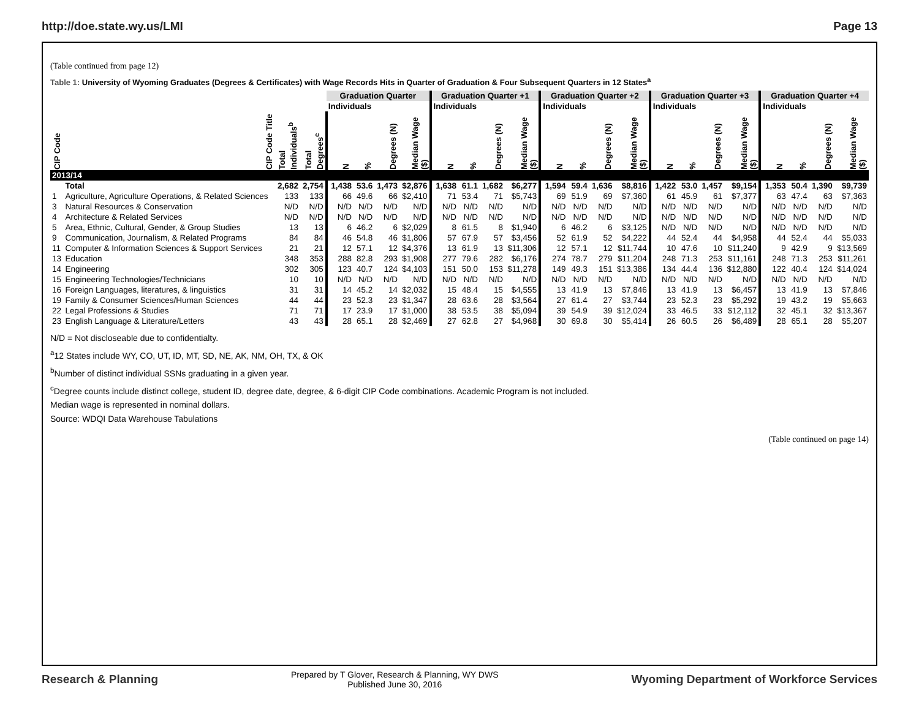http://doe.state.wy.us/LMI Page 13
(Table continued from page 12)
Table 1: University of Wyoming Graduates (Degrees & Certificates) with Wage Records Hits in Quarter of Graduation & Four Subsequent Quarters in 12 States<sup>a</sup>
| | | | | Graduation Quarter | | | | Graduation Quarter +1 | | | | Graduation Quarter +2 | | | | Graduation Quarter +3 | | | | Graduation Quarter +4 | | | |
| --- | --- | --- | --- | --- | --- | --- | --- | --- | --- | --- | --- | --- | --- | --- | --- | --- | --- | --- | --- | --- | --- | --- | --- |
| | | | | Individuals | | | | Individuals | | | | Individuals | | | | Individuals | | | | Individuals | | | |
| CIP Code | CIP Code Title | Total Individuals<sup>b</sup> | Total Degrees<sup>c</sup> | N | % | Degrees (N) | Median Wage ($) | N | % | Degrees (N) | Median Wage ($) | N | % | Degrees (N) | Median Wage ($) | N | % | Degrees (N) | Median Wage ($) | N | % | Degrees (N) | Median Wage ($) |
| 2013/14 | | | | | | | | | | | | | | | | | | | | | | | |
| | Total | 2,682 | 2,754 | 1,438 | 53.6 | 1,473 | $2,876 | 1,638 | 61.1 | 1,682 | $6,277 | 1,594 | 59.4 | 1,636 | $8,816 | 1,422 | 53.0 | 1,457 | $9,154 | 1,353 | 50.4 | 1,390 | $9,739 |
| 1 | Agriculture, Agriculture Operations, & Related Sciences | 133 | 133 | 66 | 49.6 | 66 | $2,410 | 71 | 53.4 | 71 | $5,743 | 69 | 51.9 | 69 | $7,360 | 61 | 45.9 | 61 | $7,377 | 63 | 47.4 | 63 | $7,363 |
| 3 | Natural Resources & Conservation | N/D | N/D | N/D | N/D | N/D | N/D | N/D | N/D | N/D | N/D | N/D | N/D | N/D | N/D | N/D | N/D | N/D | N/D | N/D | N/D | N/D | N/D |
| 4 | Architecture & Related Services | N/D | N/D | N/D | N/D | N/D | N/D | N/D | N/D | N/D | N/D | N/D | N/D | N/D | N/D | N/D | N/D | N/D | N/D | N/D | N/D | N/D | N/D |
| 5 | Area, Ethnic, Cultural, Gender, & Group Studies | 13 | 13 | 6 | 46.2 | 6 | $2,029 | 8 | 61.5 | 8 | $1,940 | 6 | 46.2 | 6 | $3,125 | N/D | N/D | N/D | N/D | N/D | N/D | N/D | N/D |
| 9 | Communication, Journalism, & Related Programs | 84 | 84 | 46 | 54.8 | 46 | $1,806 | 57 | 67.9 | 57 | $3,456 | 52 | 61.9 | 52 | $4,222 | 44 | 52.4 | 44 | $4,958 | 44 | 52.4 | 44 | $5,033 |
| 11 | Computer & Information Sciences & Support Services | 21 | 21 | 12 | 57.1 | 12 | $4,376 | 13 | 61.9 | 13 | $11,306 | 12 | 57.1 | 12 | $11,744 | 10 | 47.6 | 10 | $11,240 | 9 | 42.9 | 9 | $13,569 |
| 13 | Education | 348 | 353 | 288 | 82.8 | 293 | $1,908 | 277 | 79.6 | 282 | $6,176 | 274 | 78.7 | 279 | $11,204 | 248 | 71.3 | 253 | $11,161 | 248 | 71.3 | 253 | $11,261 |
| 14 | Engineering | 302 | 305 | 123 | 40.7 | 124 | $4,103 | 151 | 50.0 | 153 | $11,278 | 149 | 49.3 | 151 | $13,386 | 134 | 44.4 | 136 | $12,880 | 122 | 40.4 | 124 | $14,024 |
| 15 | Engineering Technologies/Technicians | 10 | 10 | N/D | N/D | N/D | N/D | N/D | N/D | N/D | N/D | N/D | N/D | N/D | N/D | N/D | N/D | N/D | N/D | N/D | N/D | N/D | N/D |
| 16 | Foreign Languages, literatures, & linguistics | 31 | 31 | 14 | 45.2 | 14 | $2,032 | 15 | 48.4 | 15 | $4,555 | 13 | 41.9 | 13 | $7,846 | 13 | 41.9 | 13 | $6,457 | 13 | 41.9 | 13 | $7,846 |
| 19 | Family & Consumer Sciences/Human Sciences | 44 | 44 | 23 | 52.3 | 23 | $1,347 | 28 | 63.6 | 28 | $3,564 | 27 | 61.4 | 27 | $3,744 | 23 | 52.3 | 23 | $5,292 | 19 | 43.2 | 19 | $5,663 |
| 22 | Legal Professions & Studies | 71 | 71 | 17 | 23.9 | 17 | $1,000 | 38 | 53.5 | 38 | $5,094 | 39 | 54.9 | 39 | $12,024 | 33 | 46.5 | 33 | $12,112 | 32 | 45.1 | 32 | $13,367 |
| 23 | English Language & Literature/Letters | 43 | 43 | 28 | 65.1 | 28 | $2,469 | 27 | 62.8 | 27 | $4,968 | 30 | 69.8 | 30 | $5,414 | 26 | 60.5 | 26 | $6,489 | 28 | 65.1 | 28 | $5,207 |
N/D = Not discloseable due to confidentialty.
<sup>a</sup> 12 States include WY, CO, UT, ID, MT, SD, NE, AK, NM, OH, TX, & OK
<sup>b</sup> Number of distinct individual SSNs graduating in a given year.
<sup>c</sup> Degree counts include distinct college, student ID, degree date, degree, & 6-digit CIP Code combinations. Academic Program is not included.
Median wage is represented in nominal dollars.
Source: WDQI Data Warehouse Tabulations
(Table continued on page 14)
Research & Planning
Prepared by T Glover, Research & Planning, WY DWS
Published June 30, 2016
Wyoming Department of Workforce Services